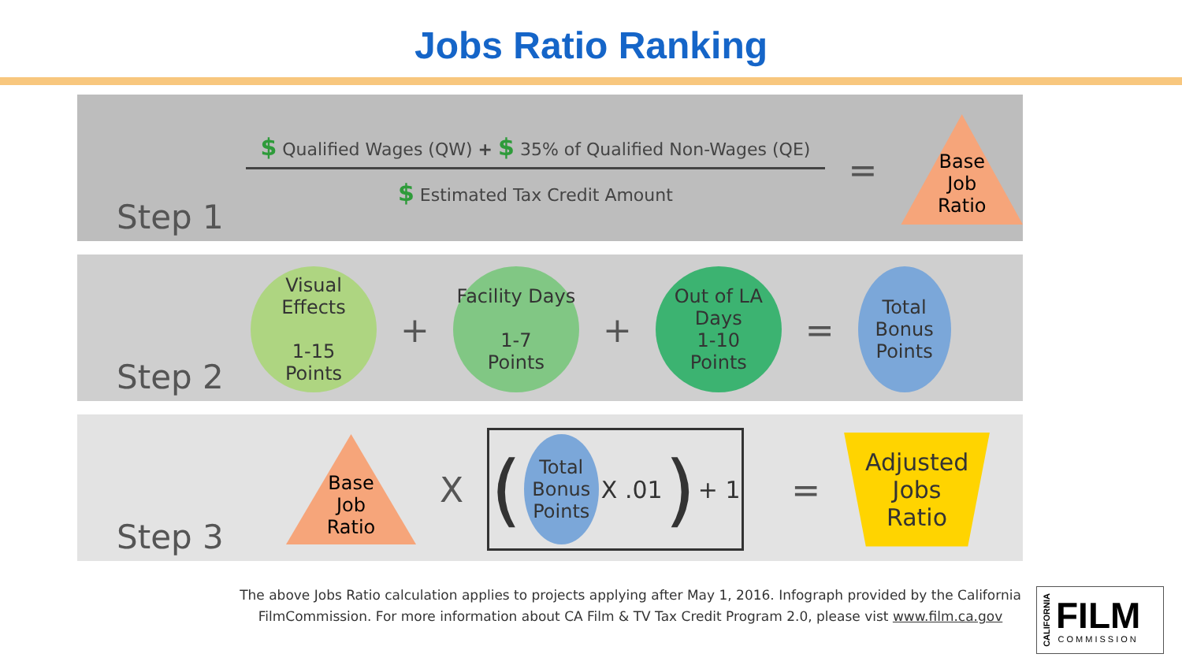Jobs Ratio Ranking
Step 1
$ Qualified Wages (QW) + $ 35% of Qualified Non-Wages (QE)
$ Estimated Tax Credit Amount
=
Base
Job
Ratio
Step 2
Visual Effects
1-15
Points
+
Facility Days
1-7
Points
+
Out of LA
Days
1-10
Points
=
Total
Bonus
Points
Step 3
Base
Job
Ratio
X
(
Total
Bonus
Points
X .01) + 1
=
Adjusted
Jobs
Ratio
The above Jobs Ratio calculation applies to projects applying after May 1, 2016. Infograph provided by the California FilmCommission. For more information about CA Film & TV Tax Credit Program 2.0, please vist www.film.ca.gov
CALIFORNIA
FILM
COMMISSION